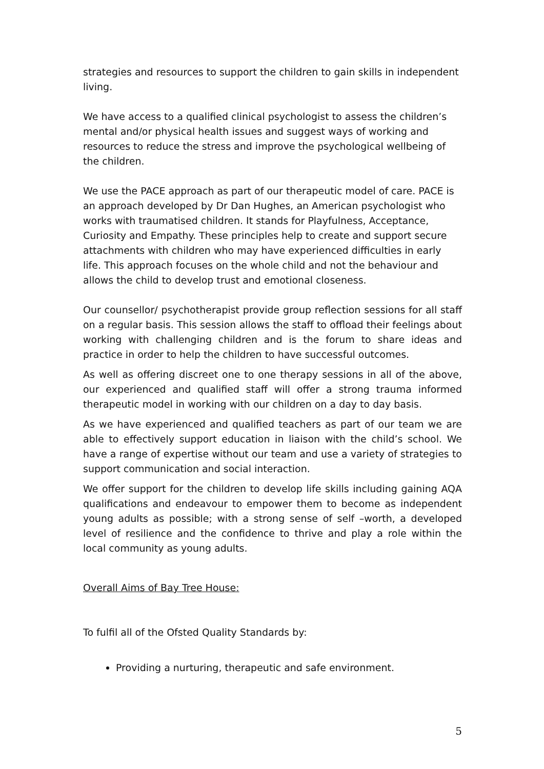strategies and resources to support the children to gain skills in independent living.
We have access to a qualified clinical psychologist to assess the children’s mental and/or physical health issues and suggest ways of working and resources to reduce the stress and improve the psychological wellbeing of the children.
We use the PACE approach as part of our therapeutic model of care. PACE is an approach developed by Dr Dan Hughes, an American psychologist who works with traumatised children. It stands for Playfulness, Acceptance, Curiosity and Empathy. These principles help to create and support secure attachments with children who may have experienced difficulties in early life. This approach focuses on the whole child and not the behaviour and allows the child to develop trust and emotional closeness.
Our counsellor/ psychotherapist provide group reflection sessions for all staff on a regular basis. This session allows the staff to offload their feelings about working with challenging children and is the forum to share ideas and practice in order to help the children to have successful outcomes.
As well as offering discreet one to one therapy sessions in all of the above, our experienced and qualified staff will offer a strong trauma informed therapeutic model in working with our children on a day to day basis.
As we have experienced and qualified teachers as part of our team we are able to effectively support education in liaison with the child’s school. We have a range of expertise without our team and use a variety of strategies to support communication and social interaction.
We offer support for the children to develop life skills including gaining AQA qualifications and endeavour to empower them to become as independent young adults as possible; with a strong sense of self –worth, a developed level of resilience and the confidence to thrive and play a role within the local community as young adults.
Overall Aims of Bay Tree House:
To fulfil all of the Ofsted Quality Standards by:
Providing a nurturing, therapeutic and safe environment.
5